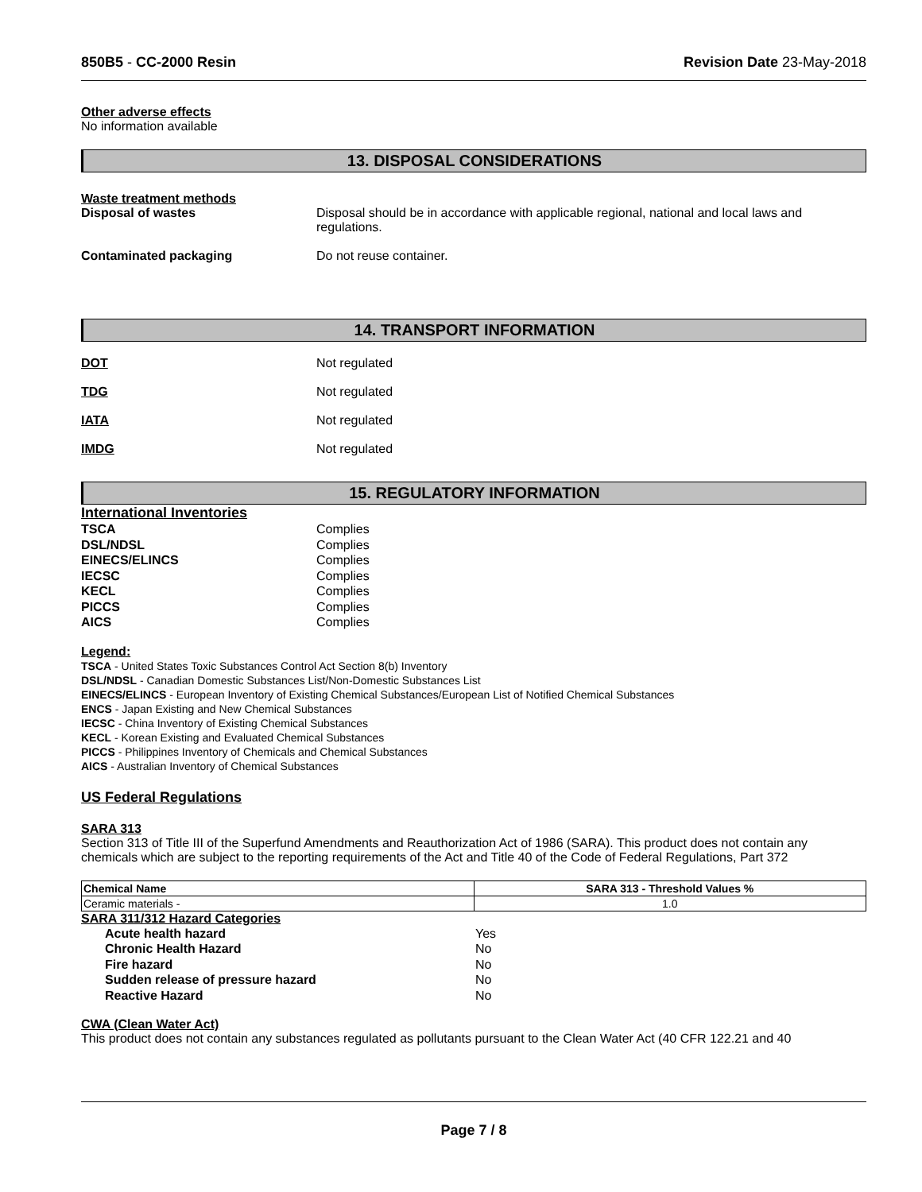850B5 - CC-2000 Resin Revision Date 23-May-2018
Other adverse effects
No information available
13. DISPOSAL CONSIDERATIONS
Waste treatment methods
Disposal of wastes Disposal should be in accordance with applicable regional, national and local laws and regulations.
Contaminated packaging Do not reuse container.
14. TRANSPORT INFORMATION
DOT Not regulated
TDG Not regulated
IATA Not regulated
IMDG Not regulated
15. REGULATORY INFORMATION
International Inventories
| TSCA | Complies |
| DSL/NDSL | Complies |
| EINECS/ELINCS | Complies |
| IECSC | Complies |
| KECL | Complies |
| PICCS | Complies |
| AICS | Complies |
Legend:
TSCA - United States Toxic Substances Control Act Section 8(b) Inventory
DSL/NDSL - Canadian Domestic Substances List/Non-Domestic Substances List
EINECS/ELINCS - European Inventory of Existing Chemical Substances/European List of Notified Chemical Substances
ENCS - Japan Existing and New Chemical Substances
IECSC - China Inventory of Existing Chemical Substances
KECL - Korean Existing and Evaluated Chemical Substances
PICCS - Philippines Inventory of Chemicals and Chemical Substances
AICS - Australian Inventory of Chemical Substances
US Federal Regulations
SARA 313
Section 313 of Title III of the Superfund Amendments and Reauthorization Act of 1986 (SARA). This product does not contain any chemicals which are subject to the reporting requirements of the Act and Title 40 of the Code of Federal Regulations, Part 372
| Chemical Name | SARA 313 - Threshold Values % |
| --- | --- |
| Ceramic materials - | 1.0 |
SARA 311/312 Hazard Categories
| Acute health hazard | Yes |
| Chronic Health Hazard | No |
| Fire hazard | No |
| Sudden release of pressure hazard | No |
| Reactive Hazard | No |
CWA (Clean Water Act)
This product does not contain any substances regulated as pollutants pursuant to the Clean Water Act (40 CFR 122.21 and 40
Page 7 / 8